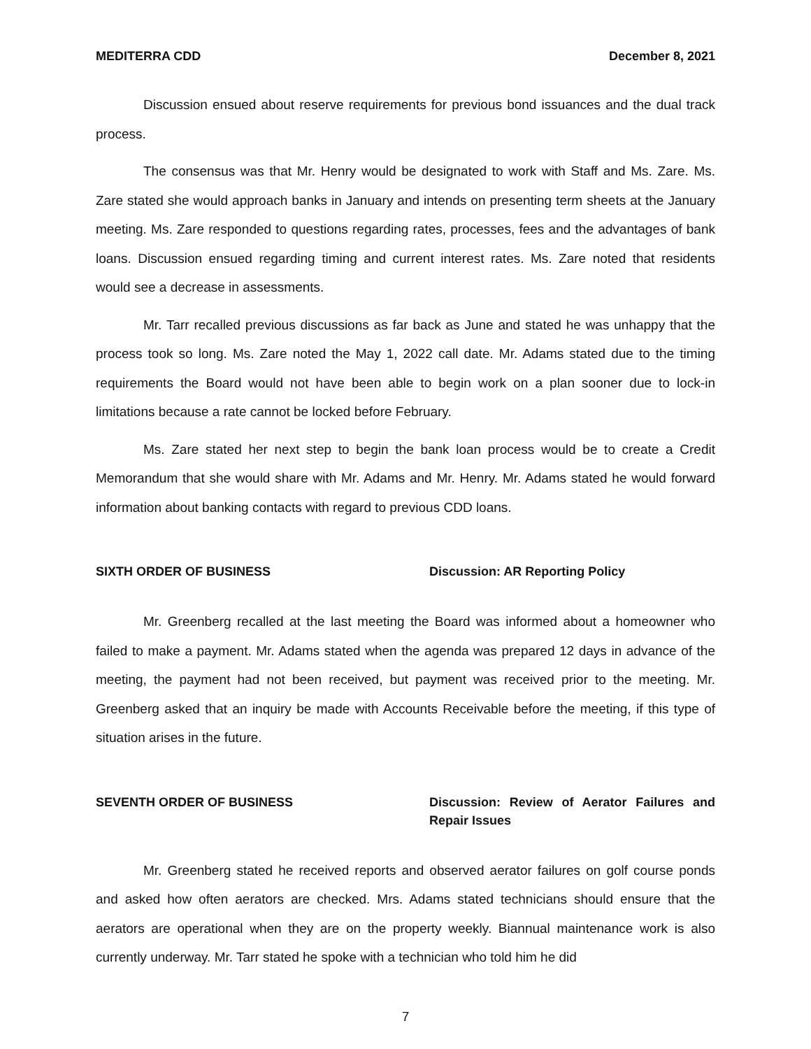MEDITERRA CDD December 8, 2021
Discussion ensued about reserve requirements for previous bond issuances and the dual track process.
The consensus was that Mr. Henry would be designated to work with Staff and Ms. Zare. Ms. Zare stated she would approach banks in January and intends on presenting term sheets at the January meeting. Ms. Zare responded to questions regarding rates, processes, fees and the advantages of bank loans. Discussion ensued regarding timing and current interest rates. Ms. Zare noted that residents would see a decrease in assessments.
Mr. Tarr recalled previous discussions as far back as June and stated he was unhappy that the process took so long. Ms. Zare noted the May 1, 2022 call date. Mr. Adams stated due to the timing requirements the Board would not have been able to begin work on a plan sooner due to lock-in limitations because a rate cannot be locked before February.
Ms. Zare stated her next step to begin the bank loan process would be to create a Credit Memorandum that she would share with Mr. Adams and Mr. Henry. Mr. Adams stated he would forward information about banking contacts with regard to previous CDD loans.
SIXTH ORDER OF BUSINESS Discussion: AR Reporting Policy
Mr. Greenberg recalled at the last meeting the Board was informed about a homeowner who failed to make a payment. Mr. Adams stated when the agenda was prepared 12 days in advance of the meeting, the payment had not been received, but payment was received prior to the meeting. Mr. Greenberg asked that an inquiry be made with Accounts Receivable before the meeting, if this type of situation arises in the future.
SEVENTH ORDER OF BUSINESS Discussion: Review of Aerator Failures and Repair Issues
Mr. Greenberg stated he received reports and observed aerator failures on golf course ponds and asked how often aerators are checked. Mrs. Adams stated technicians should ensure that the aerators are operational when they are on the property weekly. Biannual maintenance work is also currently underway. Mr. Tarr stated he spoke with a technician who told him he did
7